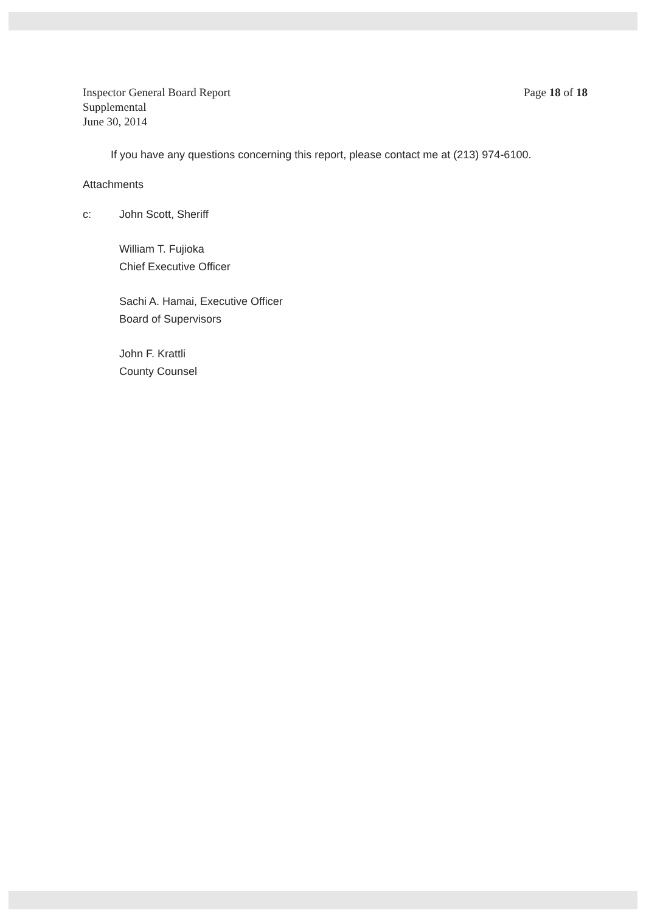Inspector General Board Report
Supplemental
June 30, 2014
Page 18 of 18
If you have any questions concerning this report, please contact me at (213) 974-6100.
Attachments
c: John Scott, Sheriff
William T. Fujioka
Chief Executive Officer
Sachi A. Hamai, Executive Officer
Board of Supervisors
John F. Krattli
County Counsel